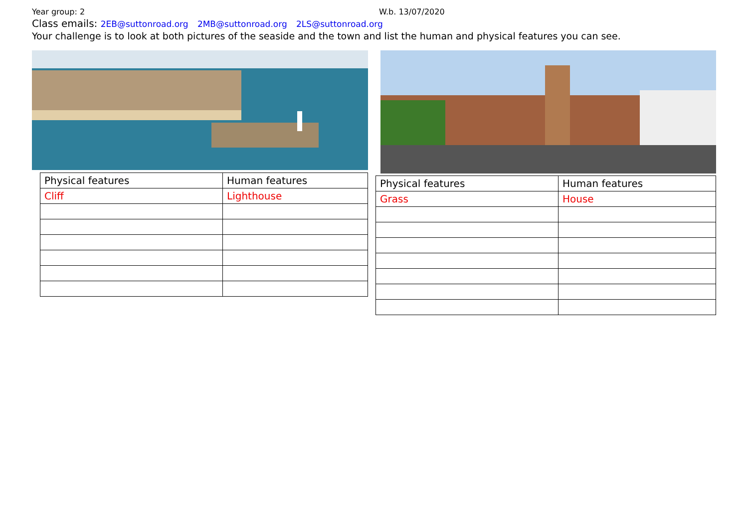Year group: 2 W.b. 13/07/2020
Class emails: 2EB@suttonroad.org 2MB@suttonroad.org 2LS@suttonroad.org
Your challenge is to look at both pictures of the seaside and the town and list the human and physical features you can see.
| Physical features | Human features |
| Cliff | Lighthouse |
| Physical features | Human features |
| Grass | House |